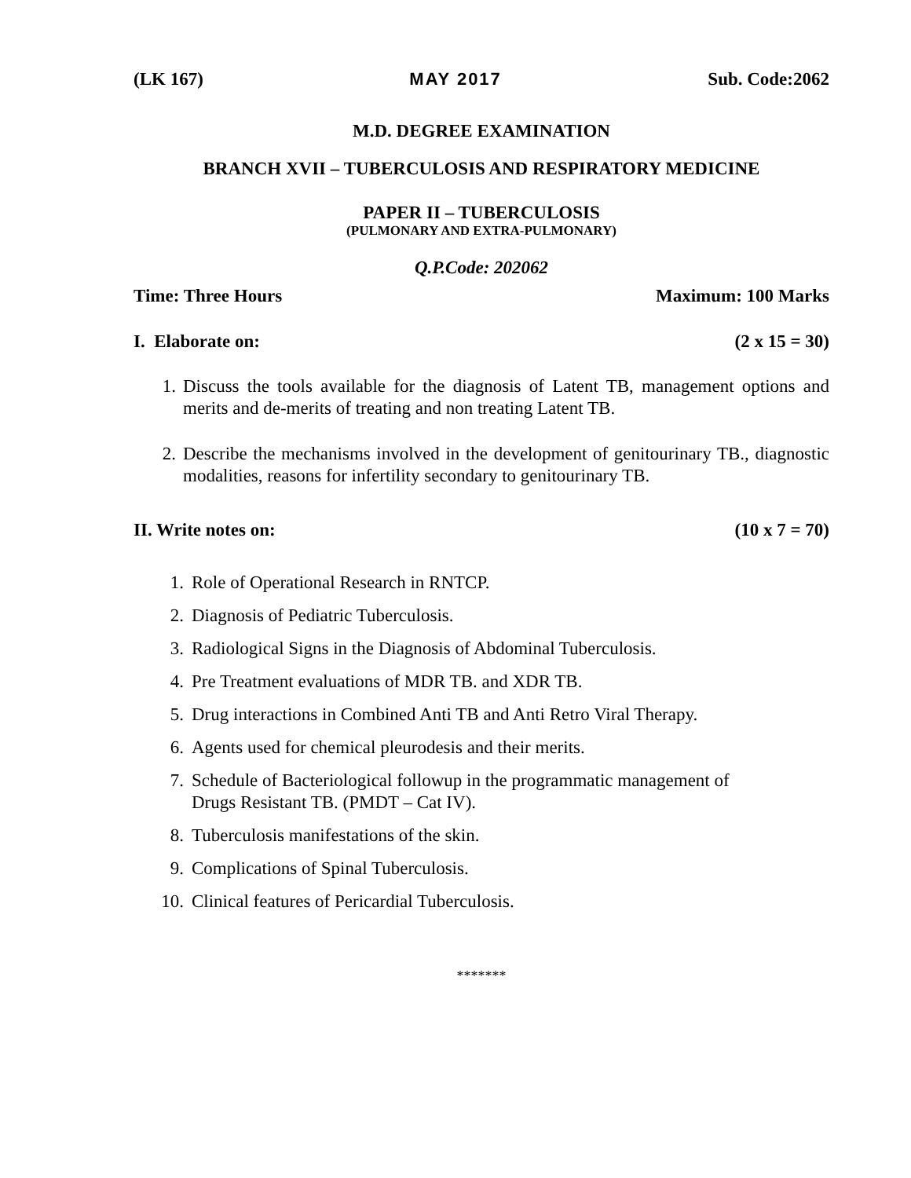(LK 167) MAY 2017 Sub. Code:2062
M.D. DEGREE EXAMINATION
BRANCH XVII – TUBERCULOSIS AND RESPIRATORY MEDICINE
PAPER II – TUBERCULOSIS
(PULMONARY AND EXTRA-PULMONARY)
Q.P.Code: 202062
Time: Three Hours Maximum: 100 Marks
I. Elaborate on: (2 x 15 = 30)
1. Discuss the tools available for the diagnosis of Latent TB, management options and merits and de-merits of treating and non treating Latent TB.
2. Describe the mechanisms involved in the development of genitourinary TB., diagnostic modalities, reasons for infertility secondary to genitourinary TB.
II. Write notes on: (10 x 7 = 70)
1. Role of Operational Research in RNTCP.
2. Diagnosis of Pediatric Tuberculosis.
3. Radiological Signs in the Diagnosis of Abdominal Tuberculosis.
4. Pre Treatment evaluations of MDR TB. and XDR TB.
5. Drug interactions in Combined Anti TB and Anti Retro Viral Therapy.
6. Agents used for chemical pleurodesis and their merits.
7. Schedule of Bacteriological followup in the programmatic management of
Drugs Resistant TB. (PMDT – Cat IV).
8. Tuberculosis manifestations of the skin.
9. Complications of Spinal Tuberculosis.
10. Clinical features of Pericardial Tuberculosis.
*******